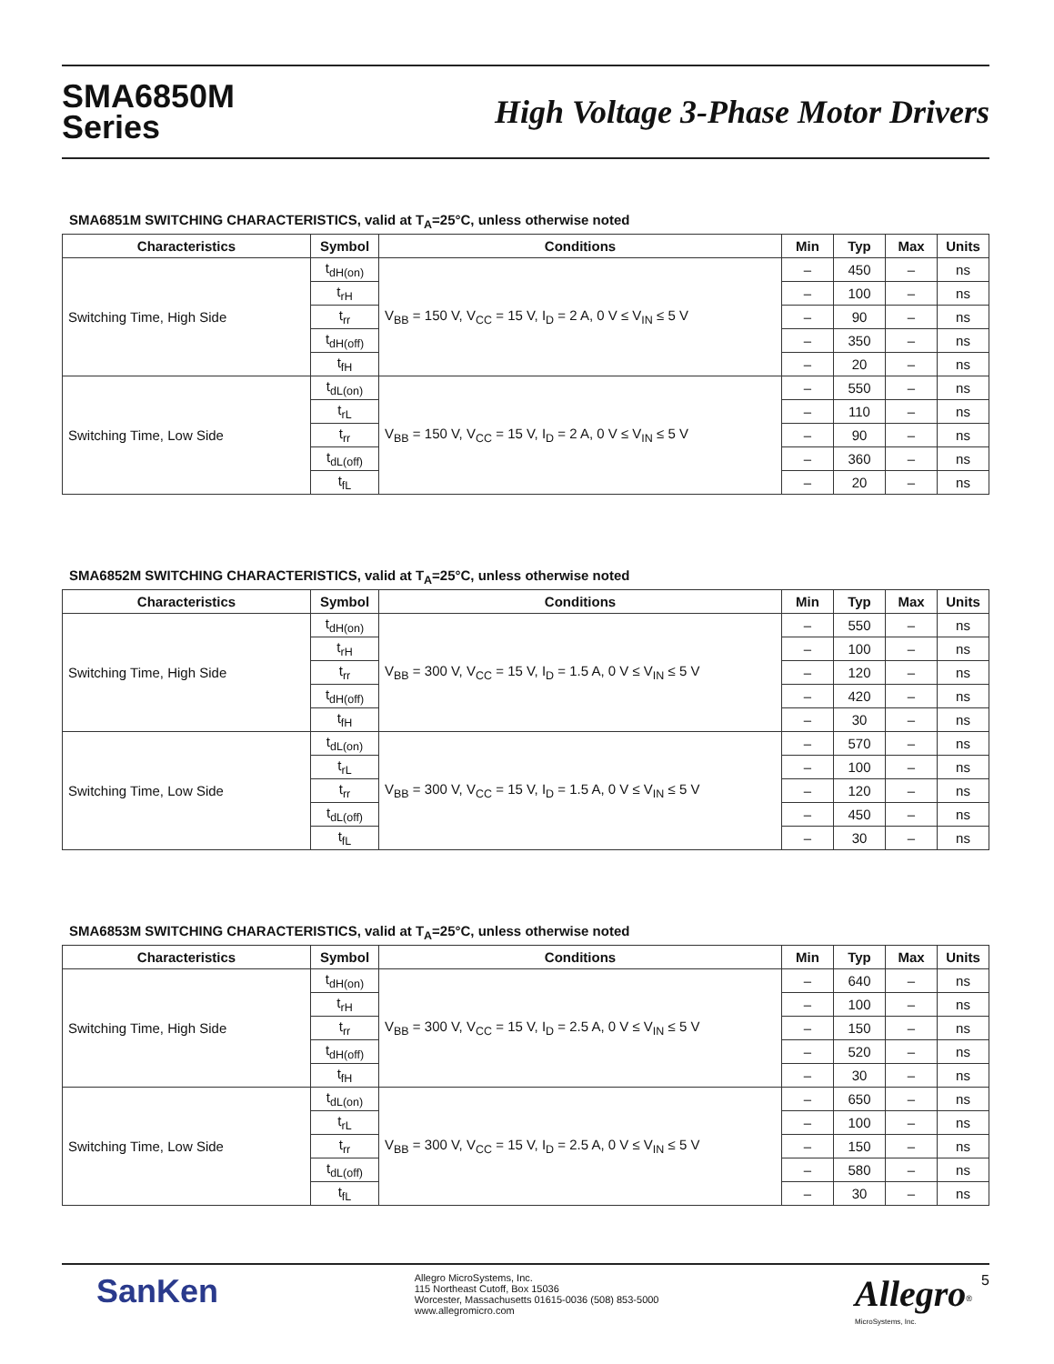SMA6850M
Series
High Voltage 3-Phase Motor Drivers
SMA6851M SWITCHING CHARACTERISTICS, valid at T<sub>A</sub>=25°C, unless otherwise noted
| Characteristics | Symbol | Conditions | Min | Typ | Max | Units |
| --- | --- | --- | --- | --- | --- | --- |
| Switching Time, High Side | t<sub>dH(on)</sub> | V<sub>BB</sub> = 150 V, V<sub>CC</sub> = 15 V, I<sub>D</sub> = 2 A, 0 V ≤ V<sub>IN</sub> ≤ 5 V | – | 450 | – | ns |
| | t<sub>rH</sub> | | – | 100 | – | ns |
| | t<sub>rr</sub> | | – | 90 | – | ns |
| | t<sub>dH(off)</sub> | | – | 350 | – | ns |
| | t<sub>fH</sub> | | – | 20 | – | ns |
| Switching Time, Low Side | t<sub>dL(on)</sub> | V<sub>BB</sub> = 150 V, V<sub>CC</sub> = 15 V, I<sub>D</sub> = 2 A, 0 V ≤ V<sub>IN</sub> ≤ 5 V | – | 550 | – | ns |
| | t<sub>rL</sub> | | – | 110 | – | ns |
| | t<sub>rr</sub> | | – | 90 | – | ns |
| | t<sub>dL(off)</sub> | | – | 360 | – | ns |
| | t<sub>fL</sub> | | – | 20 | – | ns |
SMA6852M SWITCHING CHARACTERISTICS, valid at T<sub>A</sub>=25°C, unless otherwise noted
| Characteristics | Symbol | Conditions | Min | Typ | Max | Units |
| --- | --- | --- | --- | --- | --- | --- |
| Switching Time, High Side | t<sub>dH(on)</sub> | V<sub>BB</sub> = 300 V, V<sub>CC</sub> = 15 V, I<sub>D</sub> = 1.5 A, 0 V ≤ V<sub>IN</sub> ≤ 5 V | – | 550 | – | ns |
| | t<sub>rH</sub> | | – | 100 | – | ns |
| | t<sub>rr</sub> | | – | 120 | – | ns |
| | t<sub>dH(off)</sub> | | – | 420 | – | ns |
| | t<sub>fH</sub> | | – | 30 | – | ns |
| Switching Time, Low Side | t<sub>dL(on)</sub> | V<sub>BB</sub> = 300 V, V<sub>CC</sub> = 15 V, I<sub>D</sub> = 1.5 A, 0 V ≤ V<sub>IN</sub> ≤ 5 V | – | 570 | – | ns |
| | t<sub>rL</sub> | | – | 100 | – | ns |
| | t<sub>rr</sub> | | – | 120 | – | ns |
| | t<sub>dL(off)</sub> | | – | 450 | – | ns |
| | t<sub>fL</sub> | | – | 30 | – | ns |
SMA6853M SWITCHING CHARACTERISTICS, valid at T<sub>A</sub>=25°C, unless otherwise noted
| Characteristics | Symbol | Conditions | Min | Typ | Max | Units |
| --- | --- | --- | --- | --- | --- | --- |
| Switching Time, High Side | t<sub>dH(on)</sub> | V<sub>BB</sub> = 300 V, V<sub>CC</sub> = 15 V, I<sub>D</sub> = 2.5 A, 0 V ≤ V<sub>IN</sub> ≤ 5 V | – | 640 | – | ns |
| | t<sub>rH</sub> | | – | 100 | – | ns |
| | t<sub>rr</sub> | | – | 150 | – | ns |
| | t<sub>dH(off)</sub> | | – | 520 | – | ns |
| | t<sub>fH</sub> | | – | 30 | – | ns |
| Switching Time, Low Side | t<sub>dL(on)</sub> | V<sub>BB</sub> = 300 V, V<sub>CC</sub> = 15 V, I<sub>D</sub> = 2.5 A, 0 V ≤ V<sub>IN</sub> ≤ 5 V | – | 650 | – | ns |
| | t<sub>rL</sub> | | – | 100 | – | ns |
| | t<sub>rr</sub> | | – | 150 | – | ns |
| | t<sub>dL(off)</sub> | | – | 580 | – | ns |
| | t<sub>fL</sub> | | – | 30 | – | ns |
SanKen
Allegro MicroSystems, Inc.
115 Northeast Cutoff, Box 15036
Worcester, Massachusetts 01615-0036 (508) 853-5000
www.allegromicro.com
Allegro<sup>®</sup>
MicroSystems, Inc.
5